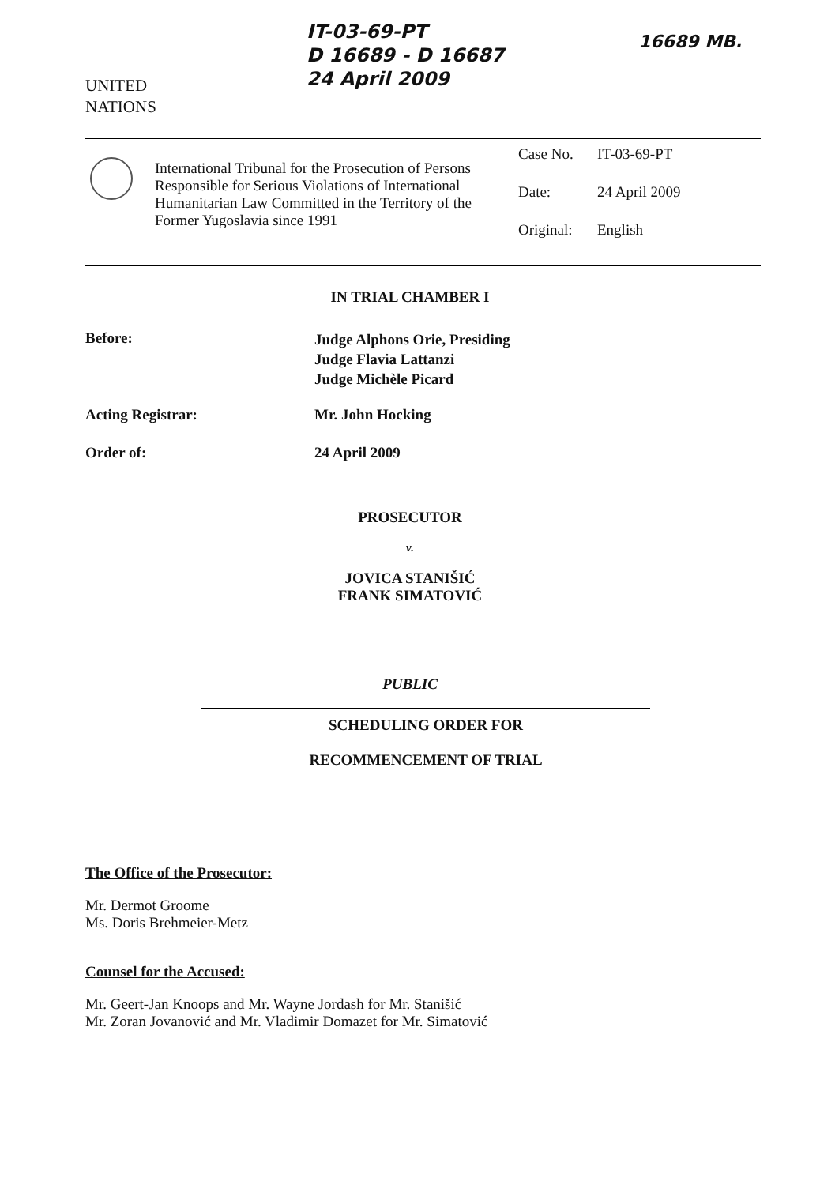UNITED
NATIONS
IT-03-69-PT
D 16689 - D 16687
24 April 2009
16689 MB.
International Tribunal for the Prosecution of Persons Responsible for Serious Violations of International Humanitarian Law Committed in the Territory of the Former Yugoslavia since 1991
Case No. IT-03-69-PT
Date: 24 April 2009
Original: English
IN TRIAL CHAMBER I
Before:
Judge Alphons Orie, Presiding
Judge Flavia Lattanzi
Judge Michèle Picard
Acting Registrar: Mr. John Hocking
Order of: 24 April 2009
PROSECUTOR
v.
JOVICA STANIŠIĆ
FRANK SIMATOVIĆ
PUBLIC
SCHEDULING ORDER FOR
RECOMMENCEMENT OF TRIAL
The Office of the Prosecutor:
Mr. Dermot Groome
Ms. Doris Brehmeier-Metz
Counsel for the Accused:
Mr. Geert-Jan Knoops and Mr. Wayne Jordash for Mr. Stanišić
Mr. Zoran Jovanović and Mr. Vladimir Domazet for Mr. Simatović